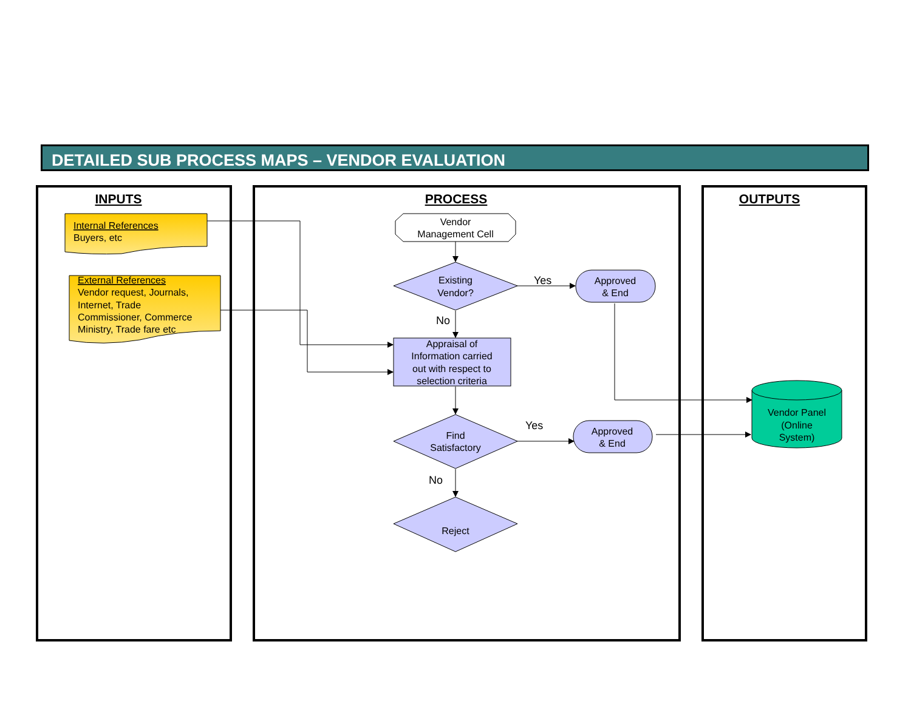DETAILED SUB PROCESS MAPS – VENDOR EVALUATION
INPUTS
PROCESS
OUTPUTS
Internal References
Buyers, etc
External References
Vendor request, Journals,
Internet, Trade
Commissioner, Commerce
Ministry, Trade fare etc
Vendor
Management Cell
Existing
Vendor?
Appraisal of
Information carried
out with respect to
selection criteria
Find
Satisfactory
Reject
Approved
& End
Approved
& End
Vendor Panel
(Online
System)
Yes
No
Yes
No